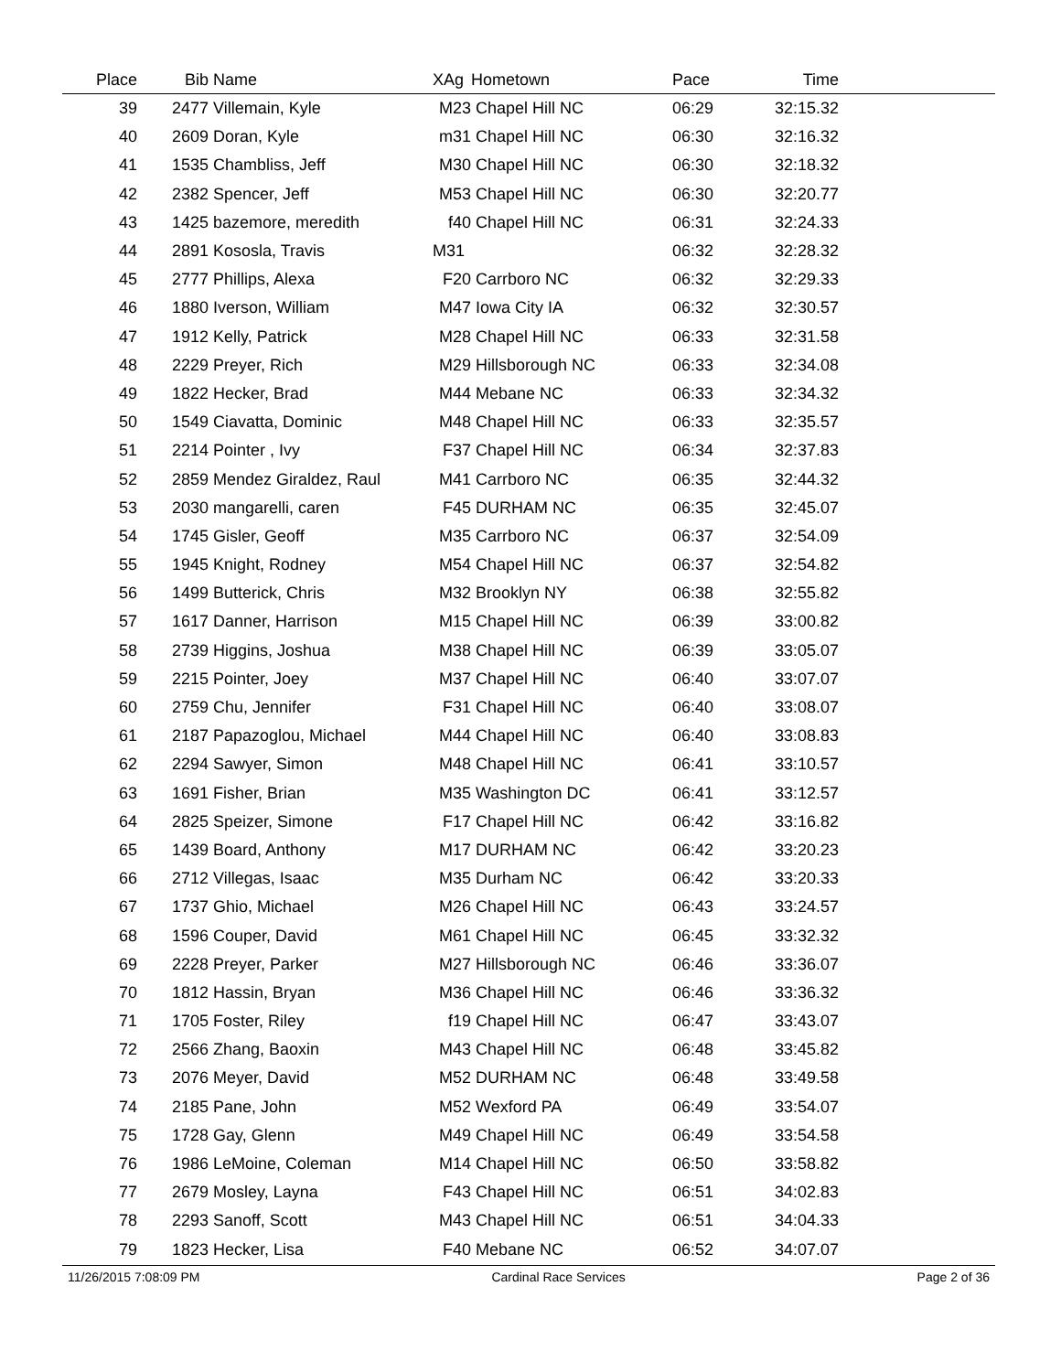| Place | Bib | Name | XAg | Hometown | Pace | Time | |
| --- | --- | --- | --- | --- | --- | --- | --- |
| 39 | 2477 | Villemain, Kyle | M23 | Chapel Hill NC | 06:29 | 32:15.32 | |
| 40 | 2609 | Doran, Kyle | m31 | Chapel Hill NC | 06:30 | 32:16.32 | |
| 41 | 1535 | Chambliss, Jeff | M30 | Chapel Hill NC | 06:30 | 32:18.32 | |
| 42 | 2382 | Spencer, Jeff | M53 | Chapel Hill NC | 06:30 | 32:20.77 | |
| 43 | 1425 | bazemore, meredith | f40 | Chapel Hill NC | 06:31 | 32:24.33 | |
| 44 | 2891 | Kososla, Travis | M31 | | 06:32 | 32:28.32 | |
| 45 | 2777 | Phillips, Alexa | F20 | Carrboro NC | 06:32 | 32:29.33 | |
| 46 | 1880 | Iverson, William | M47 | Iowa City IA | 06:32 | 32:30.57 | |
| 47 | 1912 | Kelly, Patrick | M28 | Chapel Hill NC | 06:33 | 32:31.58 | |
| 48 | 2229 | Preyer, Rich | M29 | Hillsborough NC | 06:33 | 32:34.08 | |
| 49 | 1822 | Hecker, Brad | M44 | Mebane NC | 06:33 | 32:34.32 | |
| 50 | 1549 | Ciavatta, Dominic | M48 | Chapel Hill NC | 06:33 | 32:35.57 | |
| 51 | 2214 | Pointer , Ivy | F37 | Chapel Hill NC | 06:34 | 32:37.83 | |
| 52 | 2859 | Mendez Giraldez, Raul | M41 | Carrboro NC | 06:35 | 32:44.32 | |
| 53 | 2030 | mangarelli, caren | F45 | DURHAM NC | 06:35 | 32:45.07 | |
| 54 | 1745 | Gisler, Geoff | M35 | Carrboro NC | 06:37 | 32:54.09 | |
| 55 | 1945 | Knight, Rodney | M54 | Chapel Hill NC | 06:37 | 32:54.82 | |
| 56 | 1499 | Butterick, Chris | M32 | Brooklyn NY | 06:38 | 32:55.82 | |
| 57 | 1617 | Danner, Harrison | M15 | Chapel Hill NC | 06:39 | 33:00.82 | |
| 58 | 2739 | Higgins, Joshua | M38 | Chapel Hill NC | 06:39 | 33:05.07 | |
| 59 | 2215 | Pointer, Joey | M37 | Chapel Hill NC | 06:40 | 33:07.07 | |
| 60 | 2759 | Chu, Jennifer | F31 | Chapel Hill NC | 06:40 | 33:08.07 | |
| 61 | 2187 | Papazoglou, Michael | M44 | Chapel Hill NC | 06:40 | 33:08.83 | |
| 62 | 2294 | Sawyer, Simon | M48 | Chapel Hill NC | 06:41 | 33:10.57 | |
| 63 | 1691 | Fisher, Brian | M35 | Washington DC | 06:41 | 33:12.57 | |
| 64 | 2825 | Speizer, Simone | F17 | Chapel Hill NC | 06:42 | 33:16.82 | |
| 65 | 1439 | Board, Anthony | M17 | DURHAM NC | 06:42 | 33:20.23 | |
| 66 | 2712 | Villegas, Isaac | M35 | Durham NC | 06:42 | 33:20.33 | |
| 67 | 1737 | Ghio, Michael | M26 | Chapel Hill NC | 06:43 | 33:24.57 | |
| 68 | 1596 | Couper, David | M61 | Chapel Hill NC | 06:45 | 33:32.32 | |
| 69 | 2228 | Preyer, Parker | M27 | Hillsborough NC | 06:46 | 33:36.07 | |
| 70 | 1812 | Hassin, Bryan | M36 | Chapel Hill NC | 06:46 | 33:36.32 | |
| 71 | 1705 | Foster, Riley | f19 | Chapel Hill NC | 06:47 | 33:43.07 | |
| 72 | 2566 | Zhang, Baoxin | M43 | Chapel Hill NC | 06:48 | 33:45.82 | |
| 73 | 2076 | Meyer, David | M52 | DURHAM NC | 06:48 | 33:49.58 | |
| 74 | 2185 | Pane, John | M52 | Wexford PA | 06:49 | 33:54.07 | |
| 75 | 1728 | Gay, Glenn | M49 | Chapel Hill NC | 06:49 | 33:54.58 | |
| 76 | 1986 | LeMoine, Coleman | M14 | Chapel Hill NC | 06:50 | 33:58.82 | |
| 77 | 2679 | Mosley, Layna | F43 | Chapel Hill NC | 06:51 | 34:02.83 | |
| 78 | 2293 | Sanoff, Scott | M43 | Chapel Hill NC | 06:51 | 34:04.33 | |
| 79 | 1823 | Hecker, Lisa | F40 | Mebane NC | 06:52 | 34:07.07 | |
11/26/2015 7:08:09 PM Cardinal Race Services Page 2 of 36